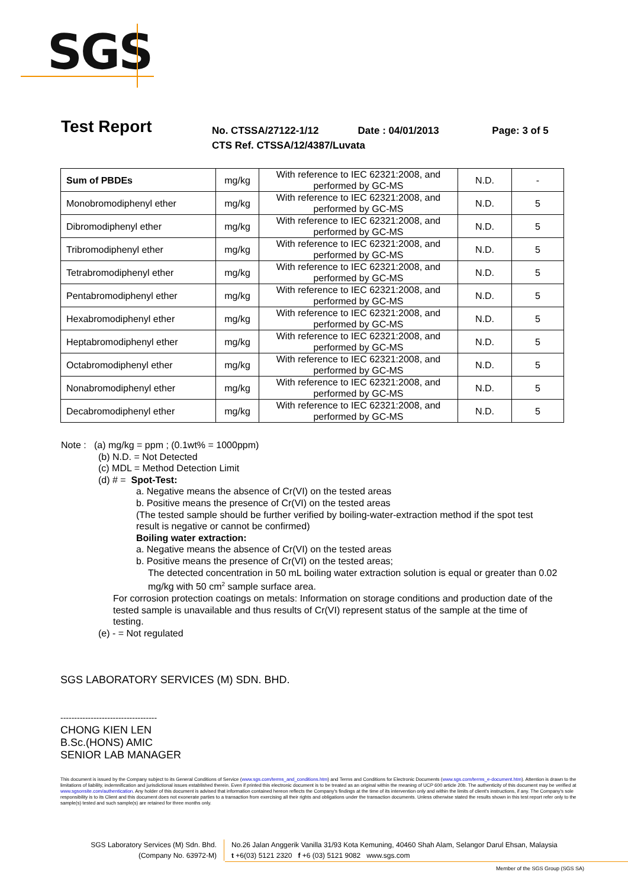SGS
Test Report
No. CTSSA/27122-1/12 Date : 04/01/2013 Page: 3 of 5
CTS Ref. CTSSA/12/4387/Luvata
| Sum of PBDEs | mg/kg | With reference to IEC 62321:2008, and performed by GC-MS | N.D. | - |
| Monobromodiphenyl ether | mg/kg | With reference to IEC 62321:2008, and performed by GC-MS | N.D. | 5 |
| Dibromodiphenyl ether | mg/kg | With reference to IEC 62321:2008, and performed by GC-MS | N.D. | 5 |
| Tribromodiphenyl ether | mg/kg | With reference to IEC 62321:2008, and performed by GC-MS | N.D. | 5 |
| Tetrabromodiphenyl ether | mg/kg | With reference to IEC 62321:2008, and performed by GC-MS | N.D. | 5 |
| Pentabromodiphenyl ether | mg/kg | With reference to IEC 62321:2008, and performed by GC-MS | N.D. | 5 |
| Hexabromodiphenyl ether | mg/kg | With reference to IEC 62321:2008, and performed by GC-MS | N.D. | 5 |
| Heptabromodiphenyl ether | mg/kg | With reference to IEC 62321:2008, and performed by GC-MS | N.D. | 5 |
| Octabromodiphenyl ether | mg/kg | With reference to IEC 62321:2008, and performed by GC-MS | N.D. | 5 |
| Nonabromodiphenyl ether | mg/kg | With reference to IEC 62321:2008, and performed by GC-MS | N.D. | 5 |
| Decabromodiphenyl ether | mg/kg | With reference to IEC 62321:2008, and performed by GC-MS | N.D. | 5 |
Note : (a) mg/kg = ppm ; (0.1wt% = 1000ppm)
(b) N.D. = Not Detected
(c) MDL = Method Detection Limit
(d) # = Spot-Test:
a. Negative means the absence of Cr(VI) on the tested areas
b. Positive means the presence of Cr(VI) on the tested areas
(The tested sample should be further verified by boiling-water-extraction method if the spot test result is negative or cannot be confirmed)
Boiling water extraction:
a. Negative means the absence of Cr(VI) on the tested areas
b. Positive means the presence of Cr(VI) on the tested areas;
The detected concentration in 50 mL boiling water extraction solution is equal or greater than 0.02 mg/kg with 50 cm<sup>2</sup> sample surface area.
For corrosion protection coatings on metals: Information on storage conditions and production date of the tested sample is unavailable and thus results of Cr(VI) represent status of the sample at the time of testing.
(e) - = Not regulated
SGS LABORATORY SERVICES (M) SDN. BHD.
-----------------------------------
CHONG KIEN LEN
B.Sc.(HONS) AMIC
SENIOR LAB MANAGER
This document is issued by the Company subject to its General Conditions of Service (www.sgs.com/terms_and_conditions.htm) and Terms and Conditions for Electronic Documents (www.sgs.com/terms_e-document.htm). Attention is drawn to the limitations of liability, indemnification and jurisdictional issues established therein. Even if printed this electronic document is to be treated as an original within the meaning of UCP 600 article 20b. The authenticity of this document may be verified at www.sgsonsite.com/authentication. Any holder of this document is advised that information contained hereon reflects the Company's findings at the time of its intervention only and within the limits of client's instructions, if any. The Company's sole responsibility is to its Client and this document does not exonerate parties to a transaction from exercising all their rights and obligations under the transaction documents. Unless otherwise stated the results shown in this test report refer only to the sample(s) tested and such sample(s) are retained for three months only.
SGS Laboratory Services (M) Sdn. Bhd.
(Company No. 63972-M)
No.26 Jalan Anggerik Vanilla 31/93 Kota Kemuning, 40460 Shah Alam, Selangor Darul Ehsan, Malaysia
t +6(03) 5121 2320 f +6 (03) 5121 9082 www.sgs.com
Member of the SGS Group (SGS SA)